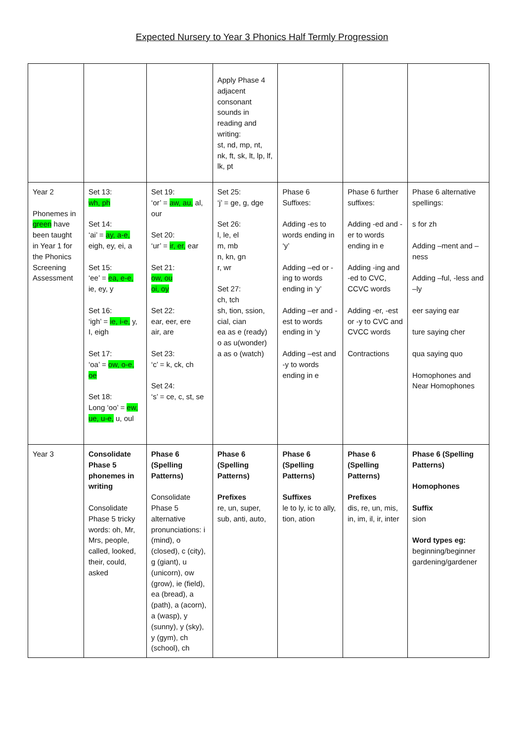Expected Nursery to Year 3 Phonics Half Termly Progression
| | | | Apply Phase 4 adjacent consonant sounds in reading and writing: st, nd, mp, nt, nk, ft, sk, lt, lp, lf, lk, pt | | | |
| Year 2 Phonemes in green have been taught in Year 1 for the Phonics Screening Assessment | Set 13: wh, ph Set 14: ‘ai’ = ay, a-e, eigh, ey, ei, a Set 15: ‘ee’ = ea, e-e, ie, ey, y Set 16: ‘igh’ = ie, i-e, y, I, eigh Set 17: ‘oa’ = ow, o-e, oe Set 18: Long ‘oo’ = ew, ue, u-e, u, oul | Set 19: ‘or’ = aw, au, al, our Set 20: ‘ur’ = ir, er, ear Set 21: ow, ou oi, oy Set 22: ear, eer, ere air, are Set 23: ‘c’ = k, ck, ch Set 24: ‘s’ = ce, c, st, se | Set 25: ‘j’ = ge, g, dge Set 26: l, le, el m, mb n, kn, gn r, wr Set 27: ch, tch sh, tion, ssion, cial, cian ea as e (ready) o as u(wonder) a as o (watch) | Phase 6 Suffixes: Adding -es to words ending in ‘y’ Adding –ed or -ing to words ending in ‘y’ Adding –er and -est to words ending in ‘y Adding –est and -y to words ending in e | Phase 6 further suffixes: Adding -ed and -er to words ending in e Adding -ing and -ed to CVC, CCVC words Adding -er, -est or -y to CVC and CVCC words Contractions | Phase 6 alternative spellings: s for zh Adding –ment and –ness Adding –ful, -less and –ly eer saying ear ture saying cher qua saying quo Homophones and Near Homophones |
| Year 3 | Consolidate Phase 5 phonemes in writing Consolidate Phase 5 tricky words: oh, Mr, Mrs, people, called, looked, their, could, asked | Phase 6 (Spelling Patterns) Consolidate Phase 5 alternative pronunciations: i (mind), o (closed), c (city), g (giant), u (unicorn), ow (grow), ie (field), ea (bread), a (path), a (acorn), a (wasp), y (sunny), y (sky), y (gym), ch (school), ch | Phase 6 (Spelling Patterns) Prefixes re, un, super, sub, anti, auto, | Phase 6 (Spelling Patterns) Suffixes le to ly, ic to ally, tion, ation | Phase 6 (Spelling Patterns) Prefixes dis, re, un, mis, in, im, il, ir, inter | Phase 6 (Spelling Patterns) Homophones Suffix sion Word types eg: beginning/beginner gardening/gardener |